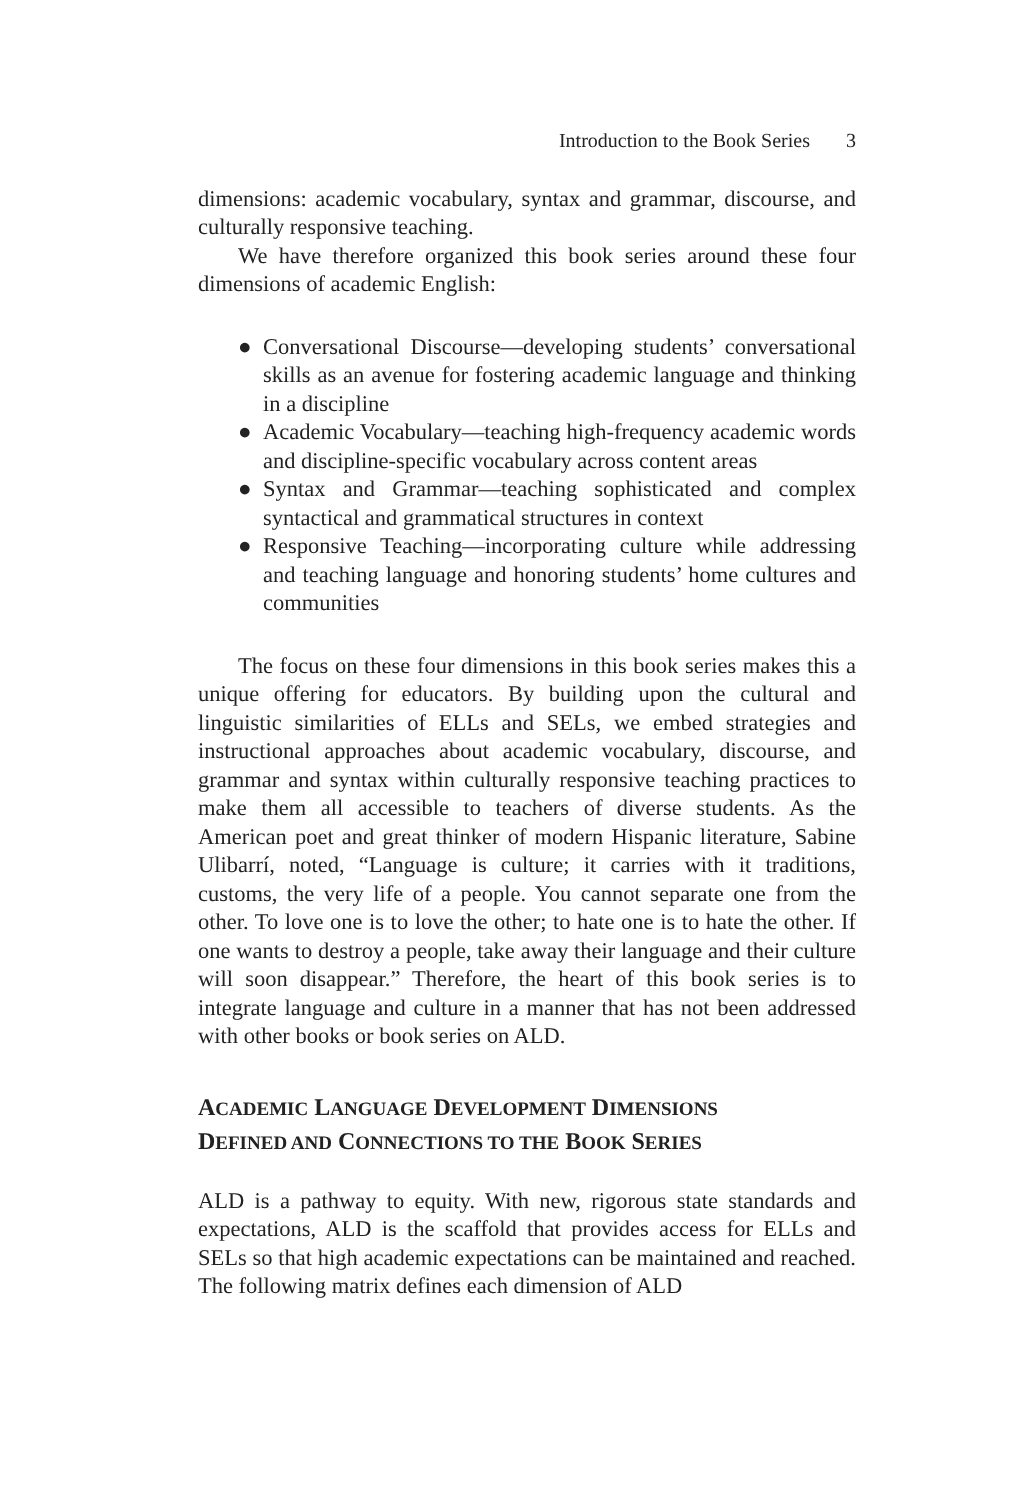Introduction to the Book Series 3
dimensions: academic vocabulary, syntax and grammar, discourse, and culturally responsive teaching.
We have therefore organized this book series around these four dimensions of academic English:
● Conversational Discourse—developing students’ conversational skills as an avenue for fostering academic language and thinking in a discipline
● Academic Vocabulary—teaching high-frequency academic words and discipline-specific vocabulary across content areas
● Syntax and Grammar—teaching sophisticated and complex syntactical and grammatical structures in context
● Responsive Teaching—incorporating culture while addressing and teaching language and honoring students’ home cultures and communities
The focus on these four dimensions in this book series makes this a unique offering for educators. By building upon the cultural and linguistic similarities of ELLs and SELs, we embed strategies and instructional approaches about academic vocabulary, discourse, and grammar and syntax within culturally responsive teaching practices to make them all accessible to teachers of diverse students. As the American poet and great thinker of modern Hispanic literature, Sabine Ulibarrí, noted, “Language is culture; it carries with it traditions, customs, the very life of a people. You cannot separate one from the other. To love one is to love the other; to hate one is to hate the other. If one wants to destroy a people, take away their language and their culture will soon disappear.” Therefore, the heart of this book series is to integrate language and culture in a manner that has not been addressed with other books or book series on ALD.
ACADEMIC LANGUAGE DEVELOPMENT DIMENSIONS
DEFINED AND CONNECTIONS TO THE BOOK SERIES
ALD is a pathway to equity. With new, rigorous state standards and expectations, ALD is the scaffold that provides access for ELLs and SELs so that high academic expectations can be maintained and reached. The following matrix defines each dimension of ALD